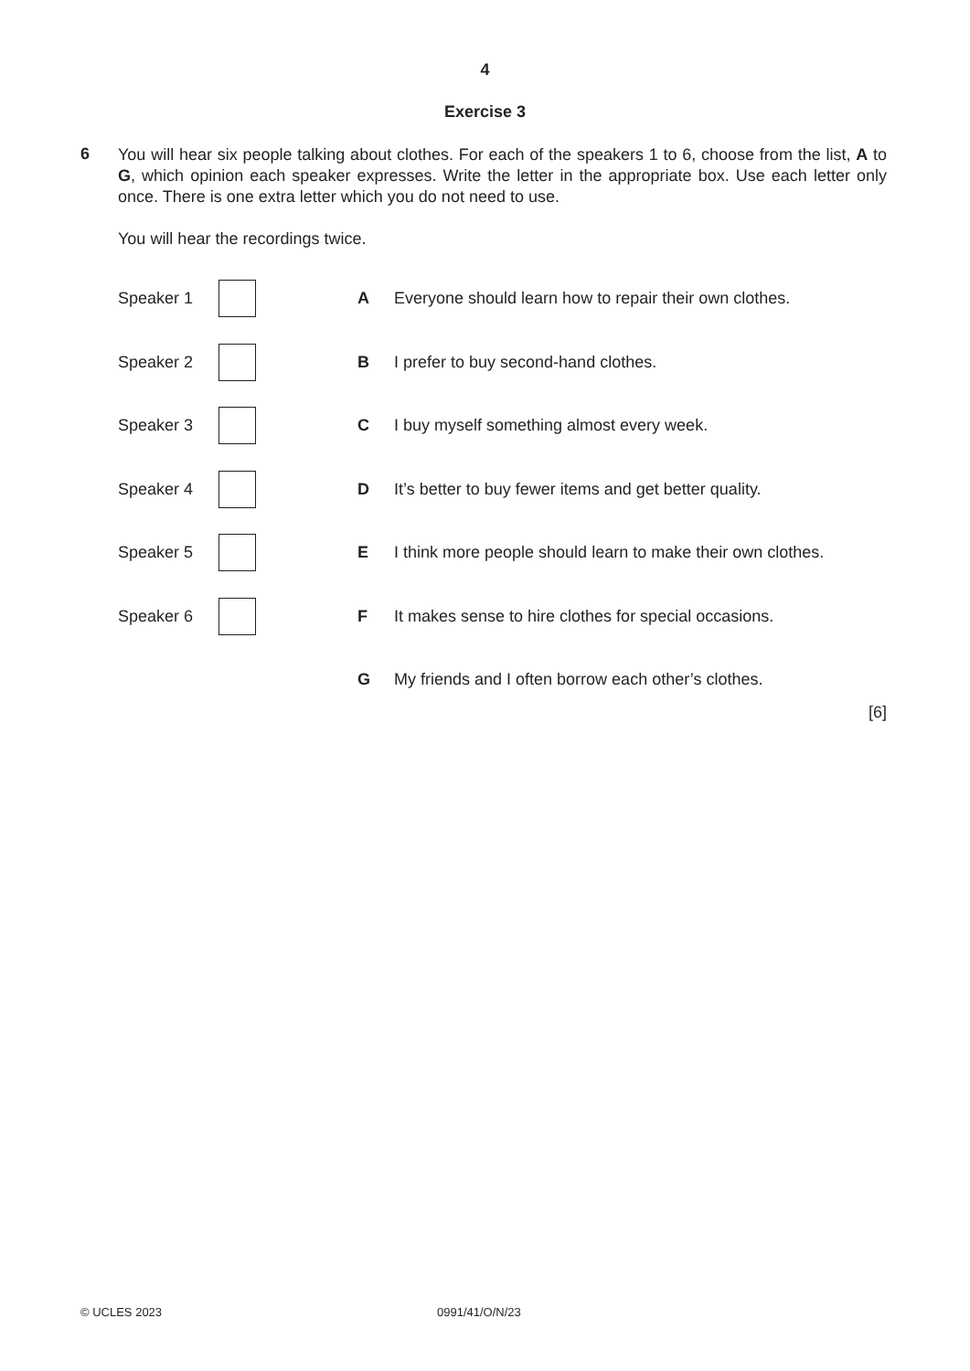4
Exercise 3
6
You will hear six people talking about clothes. For each of the speakers 1 to 6, choose from the list, A to G, which opinion each speaker expresses. Write the letter in the appropriate box. Use each letter only once. There is one extra letter which you do not need to use.
You will hear the recordings twice.
Speaker 1 A Everyone should learn how to repair their own clothes.
Speaker 2 B I prefer to buy second-hand clothes.
Speaker 3 C I buy myself something almost every week.
Speaker 4 D It’s better to buy fewer items and get better quality.
Speaker 5 E I think more people should learn to make their own clothes.
Speaker 6 F It makes sense to hire clothes for special occasions.
G My friends and I often borrow each other’s clothes.
[6]
© UCLES 2023 0991/41/O/N/23